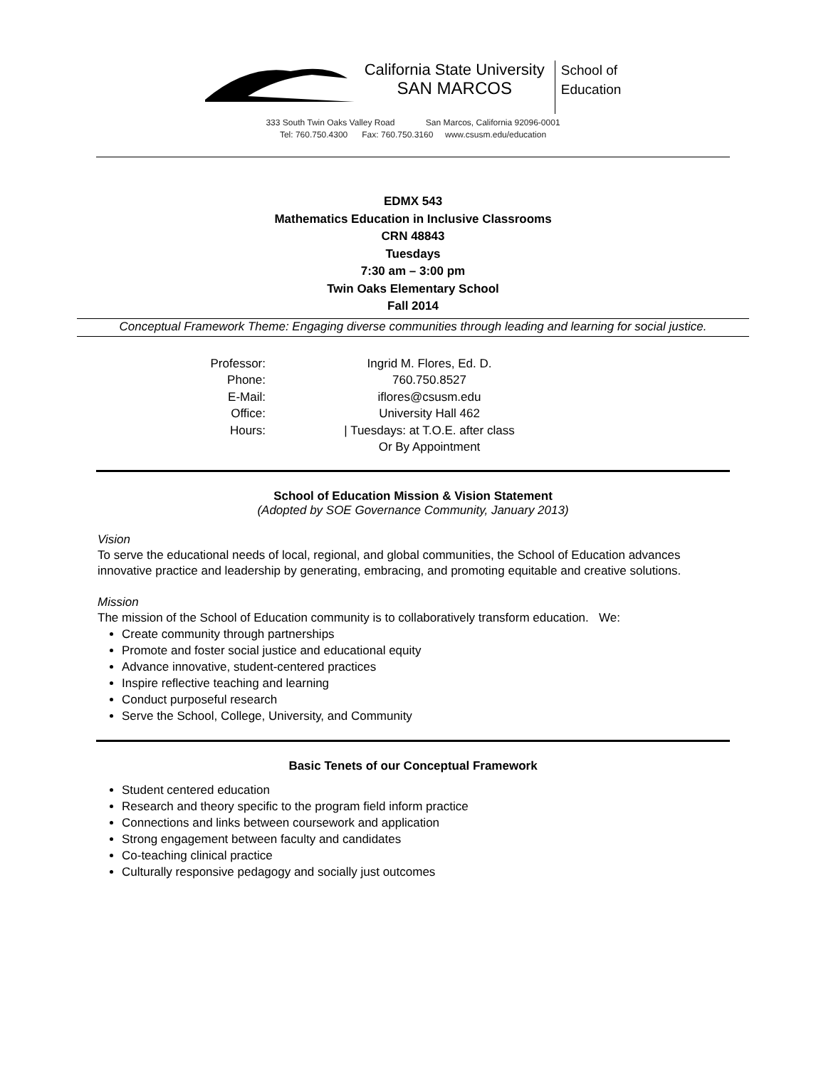California State University
SAN MARCOS
School of
Education
333 South Twin Oaks Valley Road San Marcos, California 92096-0001
Tel: 760.750.4300 Fax: 760.750.3160 www.csusm.edu/education
EDMX 543
Mathematics Education in Inclusive Classrooms
CRN 48843
Tuesdays
7:30 am – 3:00 pm
Twin Oaks Elementary School
Fall 2014
Conceptual Framework Theme: Engaging diverse communities through leading and learning for social justice.
| Professor: | Ingrid M. Flores, Ed. D. |
| Phone: | 760.750.8527 |
| E-Mail: | iflores@csusm.edu |
| Office: | University Hall 462 |
| Hours: | / Tuesdays: at T.O.E. after class Or By Appointment |
School of Education Mission & Vision Statement
(Adopted by SOE Governance Community, January 2013)
Vision
To serve the educational needs of local, regional, and global communities, the School of Education advances innovative practice and leadership by generating, embracing, and promoting equitable and creative solutions.
Mission
The mission of the School of Education community is to collaboratively transform education. We:
Create community through partnerships
Promote and foster social justice and educational equity
Advance innovative, student-centered practices
Inspire reflective teaching and learning
Conduct purposeful research
Serve the School, College, University, and Community
Basic Tenets of our Conceptual Framework
Student centered education
Research and theory specific to the program field inform practice
Connections and links between coursework and application
Strong engagement between faculty and candidates
Co-teaching clinical practice
Culturally responsive pedagogy and socially just outcomes